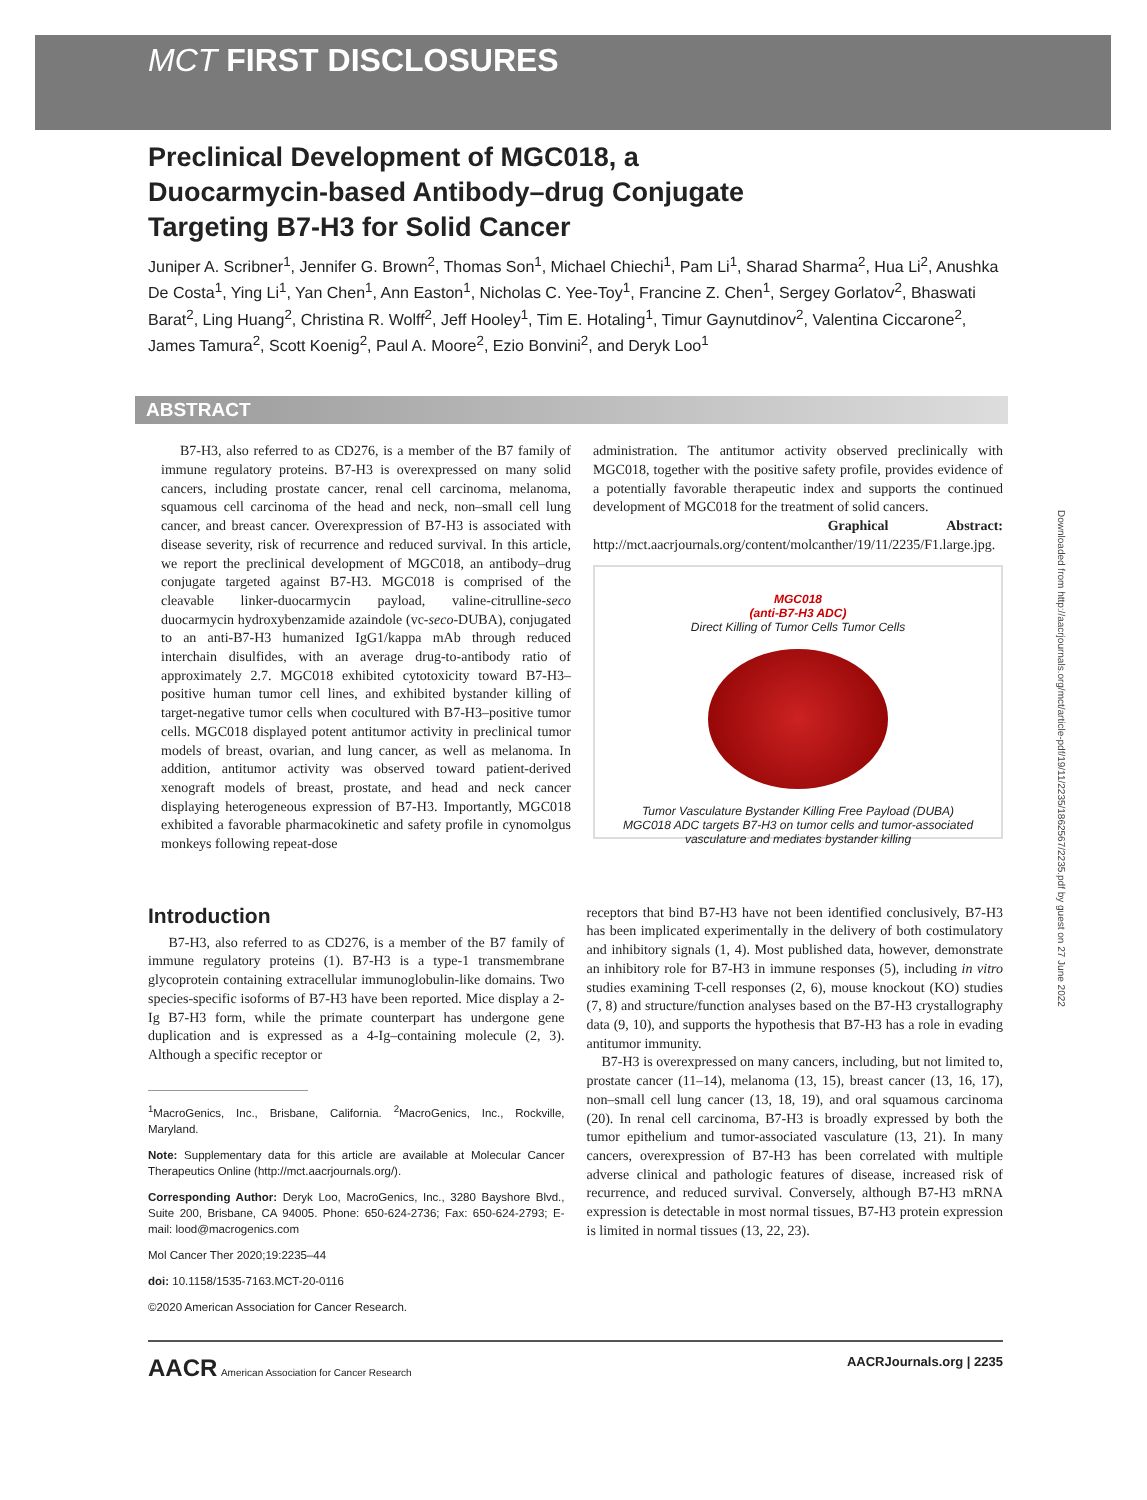MCT FIRST DISCLOSURES
Downloaded from http://aacrjournals.org/mct/article-pdf/19/11/2235/1862567/2235.pdf by guest on 27 June 2022
Preclinical Development of MGC018, a Duocarmycin-based Antibody–drug Conjugate Targeting B7-H3 for Solid Cancer
Juniper A. Scribner<sup>1</sup>, Jennifer G. Brown<sup>2</sup>, Thomas Son<sup>1</sup>, Michael Chiechi<sup>1</sup>, Pam Li<sup>1</sup>, Sharad Sharma<sup>2</sup>, Hua Li<sup>2</sup>, Anushka De Costa<sup>1</sup>, Ying Li<sup>1</sup>, Yan Chen<sup>1</sup>, Ann Easton<sup>1</sup>, Nicholas C. Yee-Toy<sup>1</sup>, Francine Z. Chen<sup>1</sup>, Sergey Gorlatov<sup>2</sup>, Bhaswati Barat<sup>2</sup>, Ling Huang<sup>2</sup>, Christina R. Wolff<sup>2</sup>, Jeff Hooley<sup>1</sup>, Tim E. Hotaling<sup>1</sup>, Timur Gaynutdinov<sup>2</sup>, Valentina Ciccarone<sup>2</sup>, James Tamura<sup>2</sup>, Scott Koenig<sup>2</sup>, Paul A. Moore<sup>2</sup>, Ezio Bonvini<sup>2</sup>, and Deryk Loo<sup>1</sup>
ABSTRACT
B7-H3, also referred to as CD276, is a member of the B7 family of immune regulatory proteins. B7-H3 is overexpressed on many solid cancers, including prostate cancer, renal cell carcinoma, melanoma, squamous cell carcinoma of the head and neck, non–small cell lung cancer, and breast cancer. Overexpression of B7-H3 is associated with disease severity, risk of recurrence and reduced survival. In this article, we report the preclinical development of MGC018, an antibody–drug conjugate targeted against B7-H3. MGC018 is comprised of the cleavable linker-duocarmycin payload, valine-citrulline-seco duocarmycin hydroxybenzamide azaindole (vc-seco-DUBA), conjugated to an anti-B7-H3 humanized IgG1/kappa mAb through reduced interchain disulfides, with an average drug-to-antibody ratio of approximately 2.7. MGC018 exhibited cytotoxicity toward B7-H3–positive human tumor cell lines, and exhibited bystander killing of target-negative tumor cells when cocultured with B7-H3–positive tumor cells. MGC018 displayed potent antitumor activity in preclinical tumor models of breast, ovarian, and lung cancer, as well as melanoma. In addition, antitumor activity was observed toward patient-derived xenograft models of breast, prostate, and head and neck cancer displaying heterogeneous expression of B7-H3. Importantly, MGC018 exhibited a favorable pharmacokinetic and safety profile in cynomolgus monkeys following repeat-dose
administration. The antitumor activity observed preclinically with MGC018, together with the positive safety profile, provides evidence of a potentially favorable therapeutic index and supports the continued development of MGC018 for the treatment of solid cancers.
Graphical Abstract: http://mct.aacrjournals.org/content/molcanther/19/11/2235/F1.large.jpg.
MGC018
(anti-B7-H3 ADC)
Direct Killing of Tumor Cells Tumor Cells
Tumor Vasculature Bystander Killing Free Payload (DUBA)
MGC018 ADC targets B7-H3 on tumor cells and tumor-associated vasculature and mediates bystander killing
Introduction
B7-H3, also referred to as CD276, is a member of the B7 family of immune regulatory proteins (1). B7-H3 is a type-1 transmembrane glycoprotein containing extracellular immunoglobulin-like domains. Two species-specific isoforms of B7-H3 have been reported. Mice display a 2-Ig B7-H3 form, while the primate counterpart has undergone gene duplication and is expressed as a 4-Ig–containing molecule (2, 3). Although a specific receptor or
<sup>1</sup> MacroGenics, Inc., Brisbane, California. <sup>2</sup>MacroGenics, Inc., Rockville, Maryland.
Note: Supplementary data for this article are available at Molecular Cancer Therapeutics Online (http://mct.aacrjournals.org/).
Corresponding Author: Deryk Loo, MacroGenics, Inc., 3280 Bayshore Blvd., Suite 200, Brisbane, CA 94005. Phone: 650-624-2736; Fax: 650-624-2793; E-mail: lood@macrogenics.com
Mol Cancer Ther 2020;19:2235–44
doi: 10.1158/1535-7163.MCT-20-0116
©2020 American Association for Cancer Research.
receptors that bind B7-H3 have not been identified conclusively, B7-H3 has been implicated experimentally in the delivery of both costimulatory and inhibitory signals (1, 4). Most published data, however, demonstrate an inhibitory role for B7-H3 in immune responses (5), including in vitro studies examining T-cell responses (2, 6), mouse knockout (KO) studies (7, 8) and structure/function analyses based on the B7-H3 crystallography data (9, 10), and supports the hypothesis that B7-H3 has a role in evading antitumor immunity.
B7-H3 is overexpressed on many cancers, including, but not limited to, prostate cancer (11–14), melanoma (13, 15), breast cancer (13, 16, 17), non–small cell lung cancer (13, 18, 19), and oral squamous carcinoma (20). In renal cell carcinoma, B7-H3 is broadly expressed by both the tumor epithelium and tumor-associated vasculature (13, 21). In many cancers, overexpression of B7-H3 has been correlated with multiple adverse clinical and pathologic features of disease, increased risk of recurrence, and reduced survival. Conversely, although B7-H3 mRNA expression is detectable in most normal tissues, B7-H3 protein expression is limited in normal tissues (13, 22, 23).
AACR American Association for Cancer Research AACRJournals.org | 2235